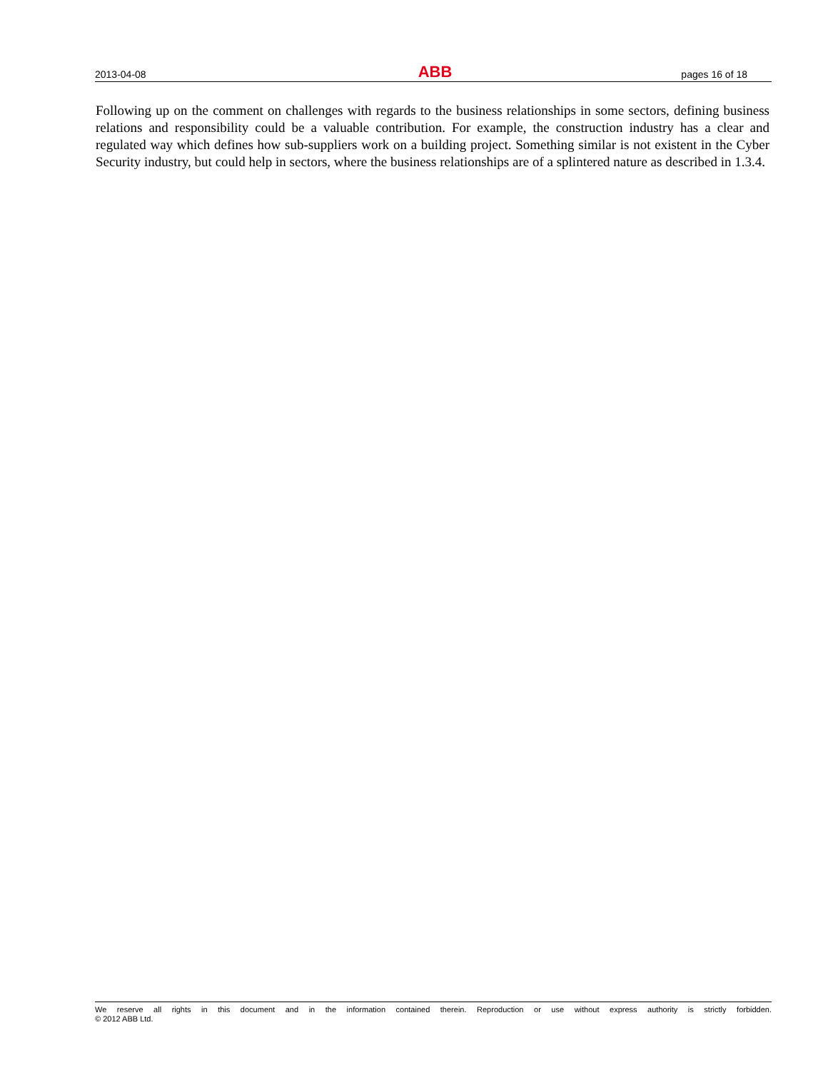2013-04-08 ABB pages 16 of 18
Following up on the comment on challenges with regards to the business relationships in some sectors, defining business relations and responsibility could be a valuable contribution. For example, the construction industry has a clear and regulated way which defines how sub-suppliers work on a building project. Something similar is not existent in the Cyber Security industry, but could help in sectors, where the business relationships are of a splintered nature as described in 1.3.4.
We reserve all rights in this document and in the information contained therein. Reproduction or use without express authority is strictly forbidden.
© 2012 ABB Ltd.